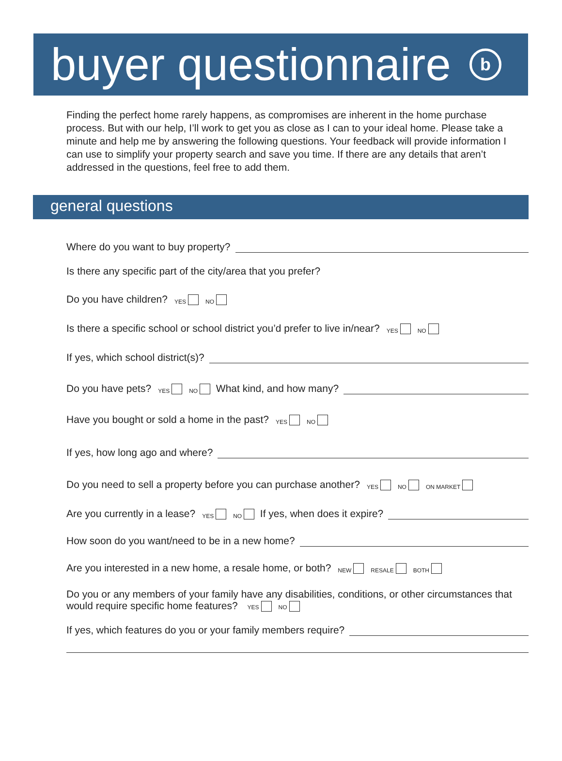buyer questionnaire b
Finding the perfect home rarely happens, as compromises are inherent in the home purchase process. But with our help, I’ll work to get you as close as I can to your ideal home. Please take a minute and help me by answering the following questions. Your feedback will provide information I can use to simplify your property search and save you time. If there are any details that aren’t addressed in the questions, feel free to add them.
general questions
Where do you want to buy property?
Is there any specific part of the city/area that you prefer?
Do you have children? YES NO
Is there a specific school or school district you’d prefer to live in/near? YES NO
If yes, which school district(s)?
Do you have pets? YES NO What kind, and how many?
Have you bought or sold a home in the past? YES NO
If yes, how long ago and where?
Do you need to sell a property before you can purchase another? YES NO ON MARKET
Are you currently in a lease? YES NO If yes, when does it expire?
How soon do you want/need to be in a new home?
Are you interested in a new home, a resale home, or both? NEW RESALE BOTH
Do you or any members of your family have any disabilities, conditions, or other circumstances that would require specific home features? YES NO
If yes, which features do you or your family members require?